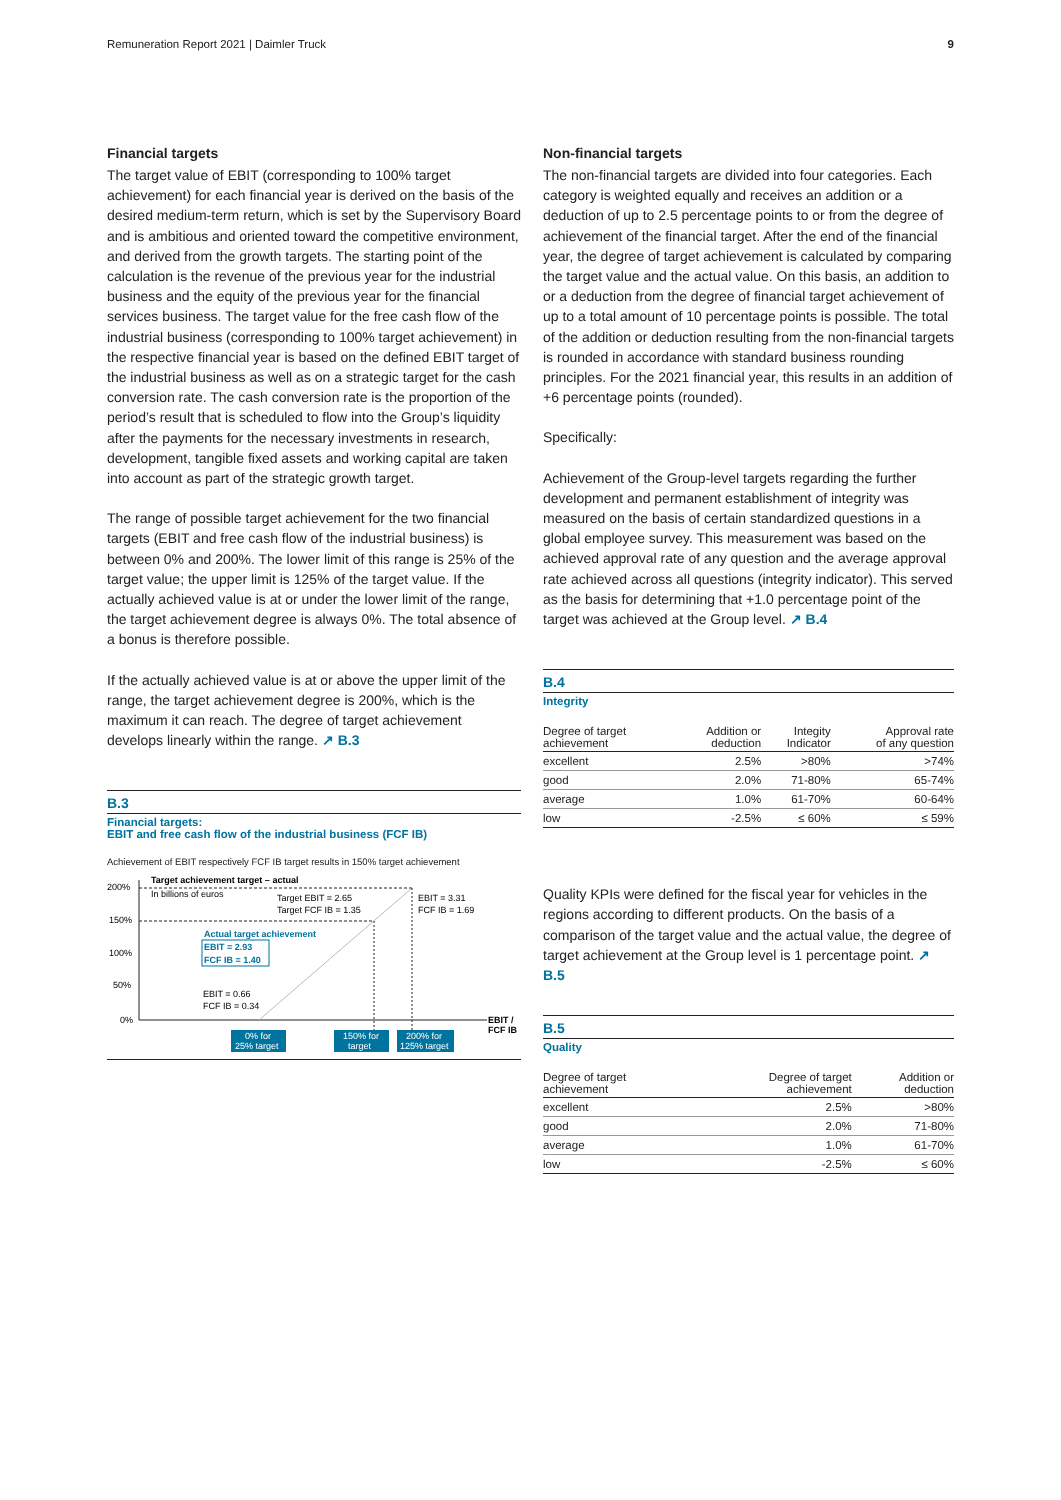Remuneration Report 2021 | Daimler Truck 9
Financial targets
The target value of EBIT (corresponding to 100% target achievement) for each financial year is derived on the basis of the desired medium-term return, which is set by the Supervisory Board and is ambitious and oriented toward the competitive environment, and derived from the growth targets. The starting point of the calculation is the revenue of the previous year for the industrial business and the equity of the previous year for the financial services business. The target value for the free cash flow of the industrial business (corresponding to 100% target achievement) in the respective financial year is based on the defined EBIT target of the industrial business as well as on a strategic target for the cash conversion rate. The cash conversion rate is the proportion of the period’s result that is scheduled to flow into the Group’s liquidity after the payments for the necessary investments in research, development, tangible fixed assets and working capital are taken into account as part of the strategic growth target.
The range of possible target achievement for the two financial targets (EBIT and free cash flow of the industrial business) is between 0% and 200%. The lower limit of this range is 25% of the target value; the upper limit is 125% of the target value. If the actually achieved value is at or under the lower limit of the range, the target achievement degree is always 0%. The total absence of a bonus is therefore possible.
If the actually achieved value is at or above the upper limit of the range, the target achievement degree is 200%, which is the maximum it can reach. The degree of target achievement develops linearly within the range. ↗ B.3
B.3
Financial targets:
EBIT and free cash flow of the industrial business (FCF IB)
Achievement of EBIT respectively FCF IB target results in 150% target achievement
200%
150%
100%
50%
0%
Target achievement target – actual
In billions of euros
Target EBIT = 2.65
Target FCF IB = 1.35
EBIT = 3.31
FCF IB = 1.69
Actual target achievement
EBIT = 2.93
FCF IB = 1.40
EBIT = 0.66
FCF IB = 0.34
EBIT /
FCF IB
0% for
25% target
150% for
target
200% for
125% target
Non-financial targets
The non-financial targets are divided into four categories. Each category is weighted equally and receives an addition or a deduction of up to 2.5 percentage points to or from the degree of achievement of the financial target. After the end of the financial year, the degree of target achievement is calculated by comparing the target value and the actual value. On this basis, an addition to or a deduction from the degree of financial target achievement of up to a total amount of 10 percentage points is possible. The total of the addition or deduction resulting from the non-financial targets is rounded in accordance with standard business rounding principles. For the 2021 financial year, this results in an addition of +6 percentage points (rounded).
Specifically:
Achievement of the Group-level targets regarding the further development and permanent establishment of integrity was measured on the basis of certain standardized questions in a global employee survey. This measurement was based on the achieved approval rate of any question and the average approval rate achieved across all questions (integrity indicator). This served as the basis for determining that +1.0 percentage point of the target was achieved at the Group level. ↗ B.4
B.4
Integrity
| Degree of target achievement | Addition or deduction | Integity Indicator | Approval rate of any question |
| --- | --- | --- | --- |
| excellent | 2.5% | >80% | >74% |
| good | 2.0% | 71-80% | 65-74% |
| average | 1.0% | 61-70% | 60-64% |
| low | -2.5% | ≤ 60% | ≤ 59% |
Quality KPIs were defined for the fiscal year for vehicles in the regions according to different products. On the basis of a comparison of the target value and the actual value, the degree of target achievement at the Group level is 1 percentage point. ↗ B.5
B.5
Quality
| Degree of target achievement | Degree of target achievement | Addition or deduction |
| --- | --- | --- |
| excellent | 2.5% | >80% |
| good | 2.0% | 71-80% |
| average | 1.0% | 61-70% |
| low | -2.5% | ≤ 60% |